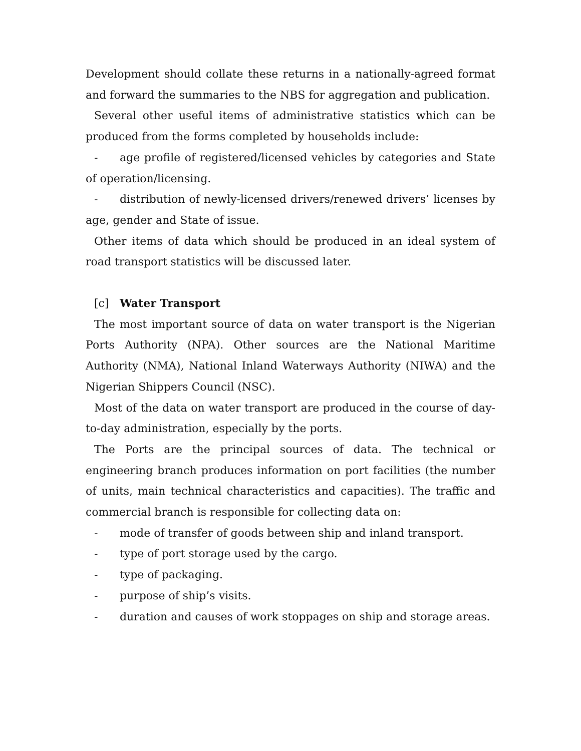Development should collate these returns in a nationally-agreed format and forward the summaries to the NBS for aggregation and publication.
Several other useful items of administrative statistics which can be produced from the forms completed by households include:
- age profile of registered/licensed vehicles by categories and State of operation/licensing.
- distribution of newly-licensed drivers/renewed drivers’ licenses by age, gender and State of issue.
Other items of data which should be produced in an ideal system of road transport statistics will be discussed later.
[c] Water Transport
The most important source of data on water transport is the Nigerian Ports Authority (NPA). Other sources are the National Maritime Authority (NMA), National Inland Waterways Authority (NIWA) and the Nigerian Shippers Council (NSC).
Most of the data on water transport are produced in the course of day-to-day administration, especially by the ports.
The Ports are the principal sources of data. The technical or engineering branch produces information on port facilities (the number of units, main technical characteristics and capacities). The traffic and commercial branch is responsible for collecting data on:
- mode of transfer of goods between ship and inland transport.
- type of port storage used by the cargo.
- type of packaging.
- purpose of ship’s visits.
- duration and causes of work stoppages on ship and storage areas.